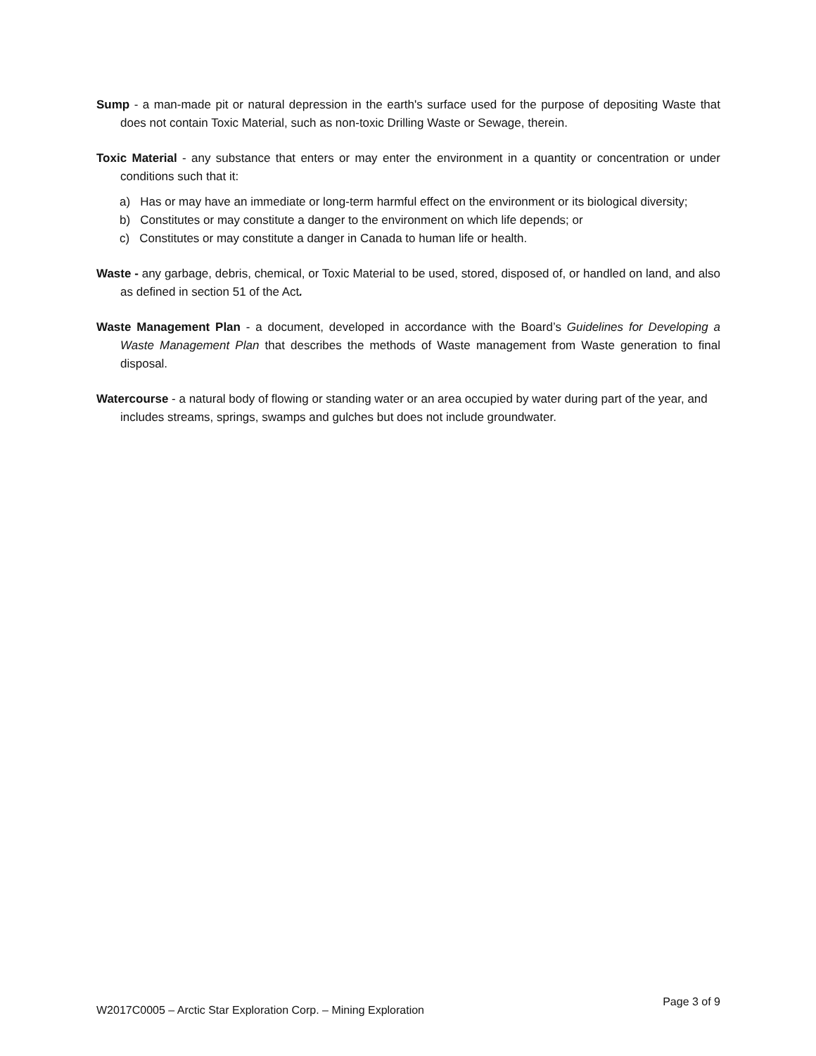Sump - a man-made pit or natural depression in the earth's surface used for the purpose of depositing Waste that does not contain Toxic Material, such as non-toxic Drilling Waste or Sewage, therein.
Toxic Material - any substance that enters or may enter the environment in a quantity or concentration or under conditions such that it:
a) Has or may have an immediate or long-term harmful effect on the environment or its biological diversity;
b) Constitutes or may constitute a danger to the environment on which life depends; or
c) Constitutes or may constitute a danger in Canada to human life or health.
Waste - any garbage, debris, chemical, or Toxic Material to be used, stored, disposed of, or handled on land, and also as defined in section 51 of the Act.
Waste Management Plan - a document, developed in accordance with the Board’s Guidelines for Developing a Waste Management Plan that describes the methods of Waste management from Waste generation to final disposal.
Watercourse - a natural body of flowing or standing water or an area occupied by water during part of the year, and includes streams, springs, swamps and gulches but does not include groundwater.
W2017C0005 – Arctic Star Exploration Corp. – Mining Exploration Page 3 of 9